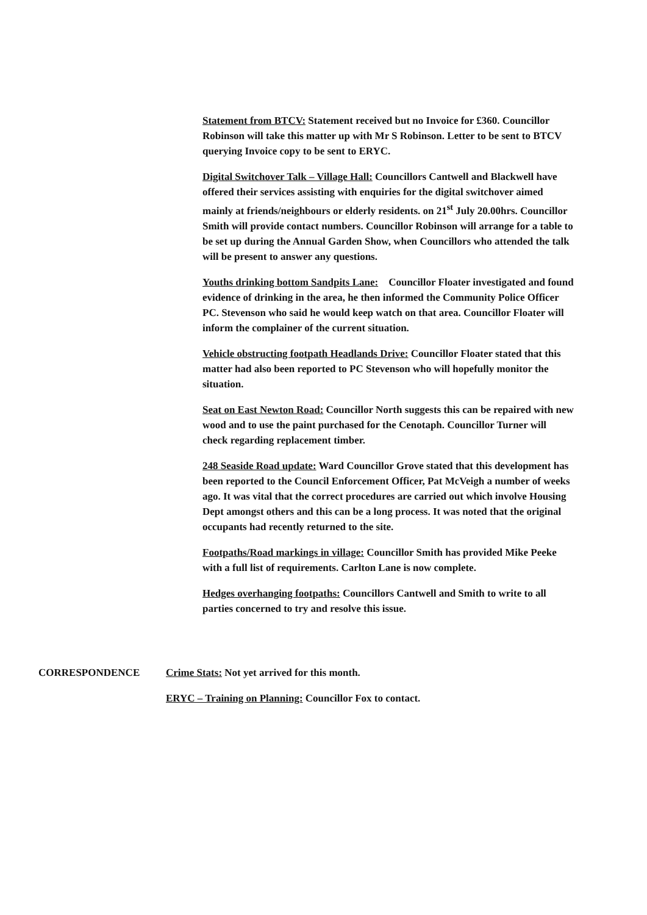Statement from BTCV: Statement received but no Invoice for £360. Councillor Robinson will take this matter up with Mr S Robinson. Letter to be sent to BTCV querying Invoice copy to be sent to ERYC.
Digital Switchover Talk – Village Hall: Councillors Cantwell and Blackwell have offered their services assisting with enquiries for the digital switchover aimed mainly at friends/neighbours or elderly residents. on 21<sup>st</sup> July 20.00hrs. Councillor Smith will provide contact numbers. Councillor Robinson will arrange for a table to be set up during the Annual Garden Show, when Councillors who attended the talk will be present to answer any questions.
Youths drinking bottom Sandpits Lane: Councillor Floater investigated and found evidence of drinking in the area, he then informed the Community Police Officer PC. Stevenson who said he would keep watch on that area. Councillor Floater will inform the complainer of the current situation.
Vehicle obstructing footpath Headlands Drive: Councillor Floater stated that this matter had also been reported to PC Stevenson who will hopefully monitor the situation.
Seat on East Newton Road: Councillor North suggests this can be repaired with new wood and to use the paint purchased for the Cenotaph. Councillor Turner will check regarding replacement timber.
248 Seaside Road update: Ward Councillor Grove stated that this development has been reported to the Council Enforcement Officer, Pat McVeigh a number of weeks ago. It was vital that the correct procedures are carried out which involve Housing Dept amongst others and this can be a long process. It was noted that the original occupants had recently returned to the site.
Footpaths/Road markings in village: Councillor Smith has provided Mike Peeke with a full list of requirements. Carlton Lane is now complete.
Hedges overhanging footpaths: Councillors Cantwell and Smith to write to all parties concerned to try and resolve this issue.
CORRESPONDENCE Crime Stats: Not yet arrived for this month.
ERYC – Training on Planning: Councillor Fox to contact.